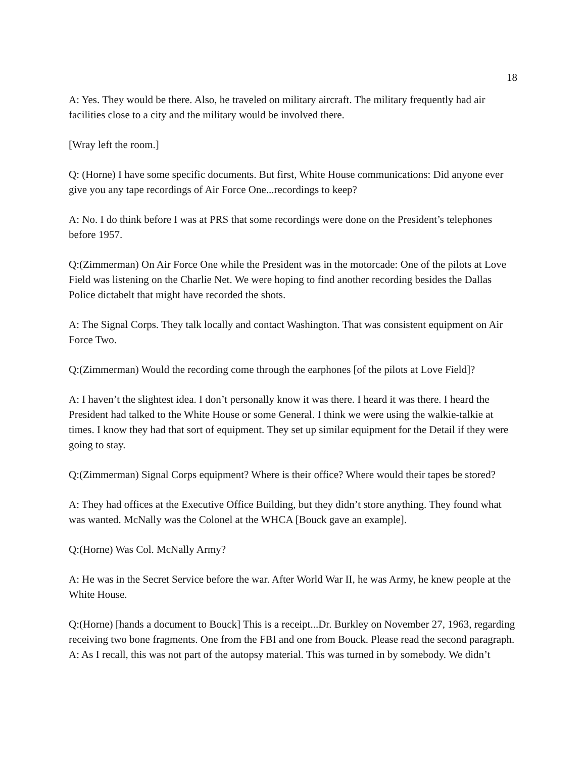18
A: Yes. They would be there. Also, he traveled on military aircraft. The military frequently had air facilities close to a city and the military would be involved there.
[Wray left the room.]
Q: (Horne) I have some specific documents. But first, White House communications: Did anyone ever give you any tape recordings of Air Force One...recordings to keep?
A: No. I do think before I was at PRS that some recordings were done on the President’s telephones before 1957.
Q:(Zimmerman) On Air Force One while the President was in the motorcade: One of the pilots at Love Field was listening on the Charlie Net. We were hoping to find another recording besides the Dallas Police dictabelt that might have recorded the shots.
A: The Signal Corps. They talk locally and contact Washington. That was consistent equipment on Air Force Two.
Q:(Zimmerman) Would the recording come through the earphones [of the pilots at Love Field]?
A: I haven’t the slightest idea. I don’t personally know it was there. I heard it was there. I heard the President had talked to the White House or some General. I think we were using the walkie-talkie at times. I know they had that sort of equipment. They set up similar equipment for the Detail if they were going to stay.
Q:(Zimmerman) Signal Corps equipment? Where is their office? Where would their tapes be stored?
A: They had offices at the Executive Office Building, but they didn’t store anything. They found what was wanted. McNally was the Colonel at the WHCA [Bouck gave an example].
Q:(Horne) Was Col. McNally Army?
A: He was in the Secret Service before the war. After World War II, he was Army, he knew people at the White House.
Q:(Horne) [hands a document to Bouck] This is a receipt...Dr. Burkley on November 27, 1963, regarding receiving two bone fragments. One from the FBI and one from Bouck. Please read the second paragraph.
A: As I recall, this was not part of the autopsy material. This was turned in by somebody. We didn’t